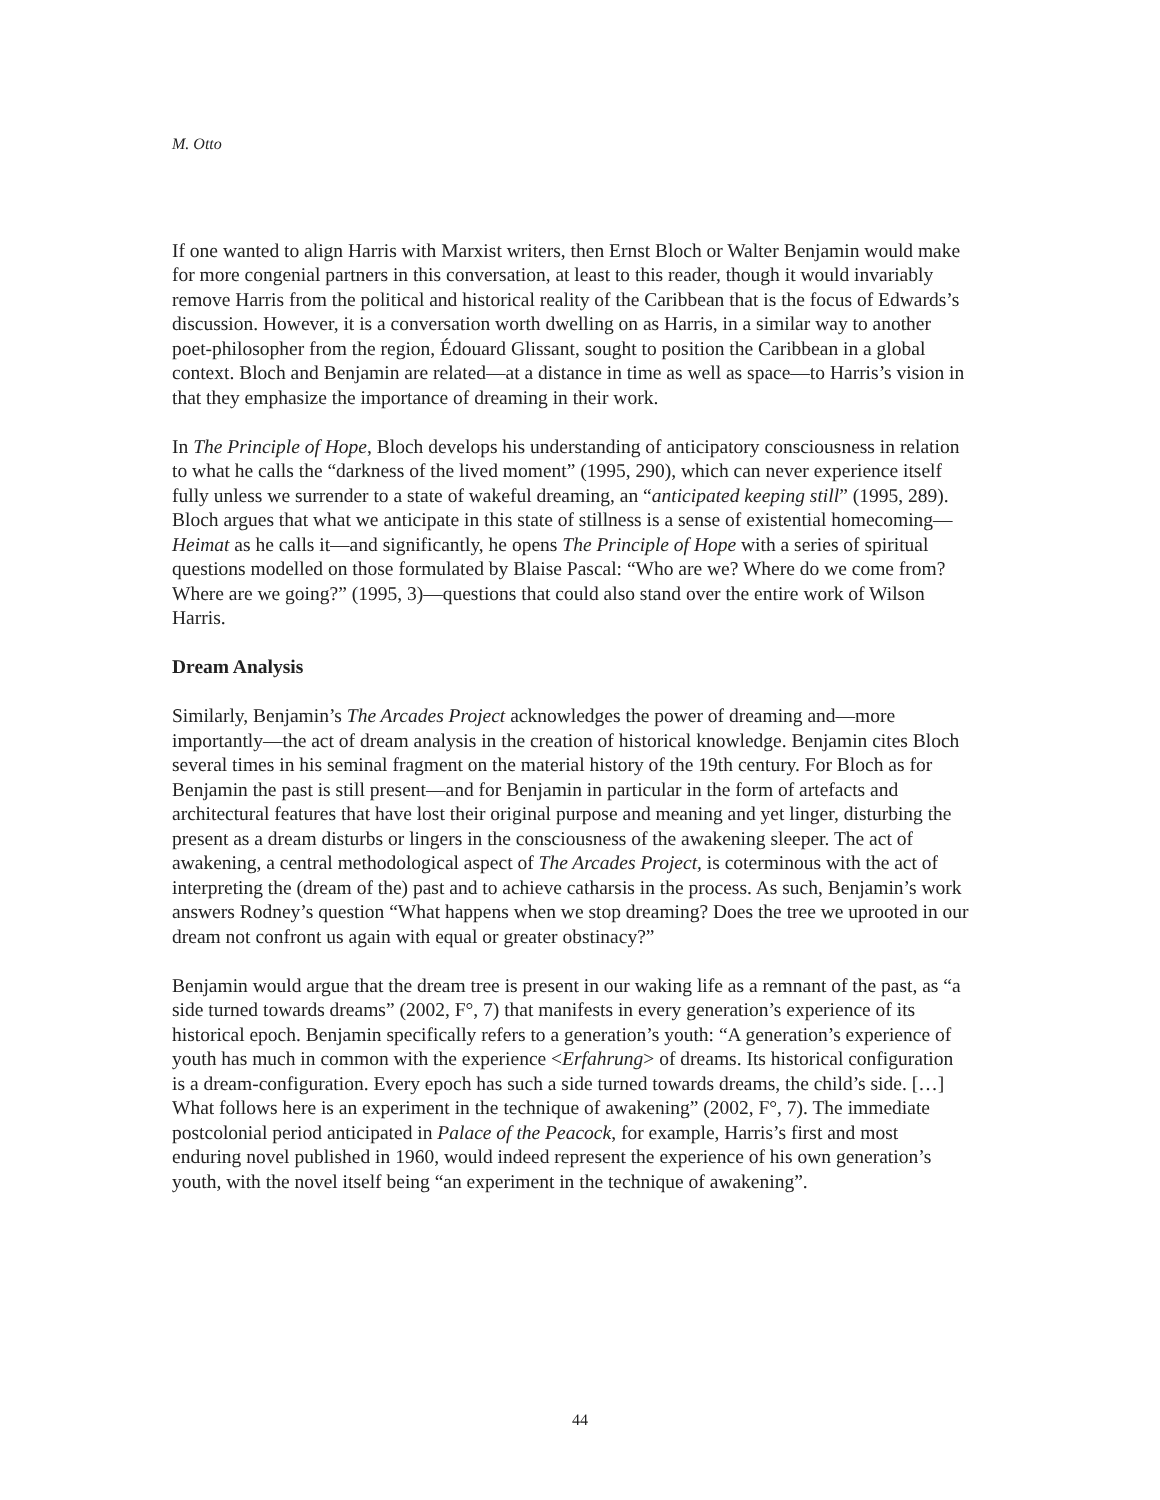M. Otto
If one wanted to align Harris with Marxist writers, then Ernst Bloch or Walter Benjamin would make for more congenial partners in this conversation, at least to this reader, though it would invariably remove Harris from the political and historical reality of the Caribbean that is the focus of Edwards’s discussion. However, it is a conversation worth dwelling on as Harris, in a similar way to another poet-philosopher from the region, Édouard Glissant, sought to position the Caribbean in a global context. Bloch and Benjamin are related—at a distance in time as well as space—to Harris’s vision in that they emphasize the importance of dreaming in their work.
In The Principle of Hope, Bloch develops his understanding of anticipatory consciousness in relation to what he calls the “darkness of the lived moment” (1995, 290), which can never experience itself fully unless we surrender to a state of wakeful dreaming, an “anticipated keeping still” (1995, 289). Bloch argues that what we anticipate in this state of stillness is a sense of existential homecoming—Heimat as he calls it—and significantly, he opens The Principle of Hope with a series of spiritual questions modelled on those formulated by Blaise Pascal: “Who are we? Where do we come from? Where are we going?” (1995, 3)—questions that could also stand over the entire work of Wilson Harris.
Dream Analysis
Similarly, Benjamin’s The Arcades Project acknowledges the power of dreaming and—more importantly—the act of dream analysis in the creation of historical knowledge. Benjamin cites Bloch several times in his seminal fragment on the material history of the 19th century. For Bloch as for Benjamin the past is still present—and for Benjamin in particular in the form of artefacts and architectural features that have lost their original purpose and meaning and yet linger, disturbing the present as a dream disturbs or lingers in the consciousness of the awakening sleeper. The act of awakening, a central methodological aspect of The Arcades Project, is coterminous with the act of interpreting the (dream of the) past and to achieve catharsis in the process. As such, Benjamin’s work answers Rodney’s question “What happens when we stop dreaming? Does the tree we uprooted in our dream not confront us again with equal or greater obstinacy?”
Benjamin would argue that the dream tree is present in our waking life as a remnant of the past, as “a side turned towards dreams” (2002, F°, 7) that manifests in every generation’s experience of its historical epoch. Benjamin specifically refers to a generation’s youth: “A generation’s experience of youth has much in common with the experience <Erfahrung> of dreams. Its historical configuration is a dream-configuration. Every epoch has such a side turned towards dreams, the child’s side. […] What follows here is an experiment in the technique of awakening” (2002, F°, 7). The immediate postcolonial period anticipated in Palace of the Peacock, for example, Harris’s first and most enduring novel published in 1960, would indeed represent the experience of his own generation’s youth, with the novel itself being “an experiment in the technique of awakening”.
44